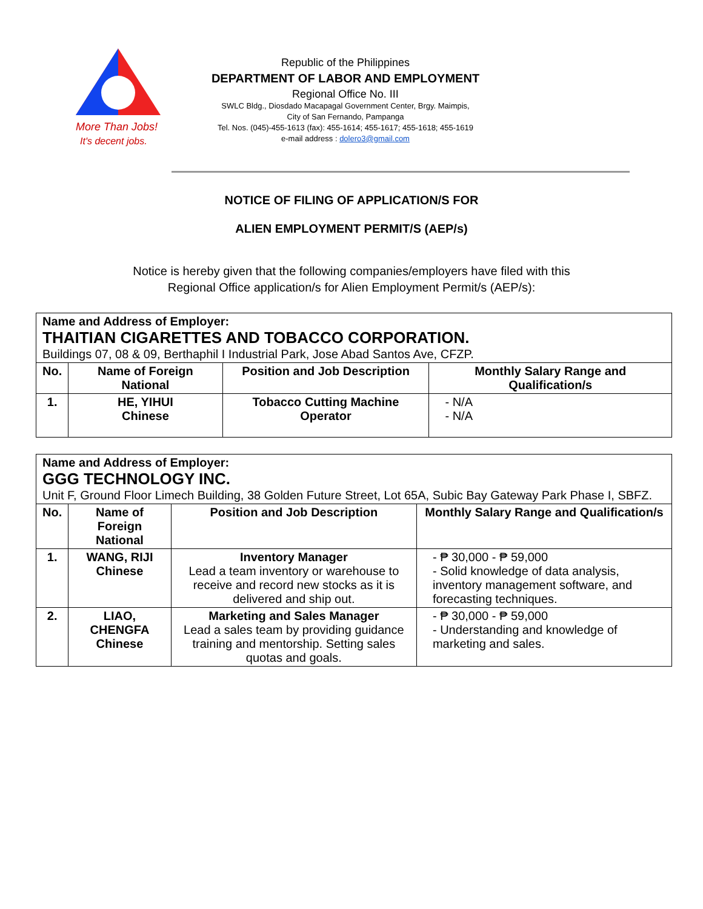More Than Jobs!
It's decent jobs.
Republic of the Philippines
DEPARTMENT OF LABOR AND EMPLOYMENT
Regional Office No. III
SWLC Bldg., Diosdado Macapagal Government Center, Brgy. Maimpis,
City of San Fernando, Pampanga
Tel. Nos. (045)-455-1613 (fax): 455-1614; 455-1617; 455-1618; 455-1619
e-mail address : dolero3@gmail.com
NOTICE OF FILING OF APPLICATION/S FOR
ALIEN EMPLOYMENT PERMIT/S (AEP/s)
Notice is hereby given that the following companies/employers have filed with this
Regional Office application/s for Alien Employment Permit/s (AEP/s):
| Name and Address of Employer: THAITIAN CIGARETTES AND TOBACCO CORPORATION. Buildings 07, 08 & 09, Berthaphil I Industrial Park, Jose Abad Santos Ave, CFZP. | | | |
| No. | Name of Foreign National | Position and Job Description | Monthly Salary Range and Qualification/s |
| 1. | HE, YIHUI Chinese | Tobacco Cutting Machine Operator | - N/A - N/A |
| Name and Address of Employer: GGG TECHNOLOGY INC. Unit F, Ground Floor Limech Building, 38 Golden Future Street, Lot 65A, Subic Bay Gateway Park Phase I, SBFZ. | | | |
| No. | Name of Foreign National | Position and Job Description | Monthly Salary Range and Qualification/s |
| 1. | WANG, RIJI Chinese | Inventory Manager Lead a team inventory or warehouse to receive and record new stocks as it is delivered and ship out. | - ₱ 30,000 - ₱ 59,000 - Solid knowledge of data analysis, inventory management software, and forecasting techniques. |
| 2. | LIAO, CHENGFA Chinese | Marketing and Sales Manager Lead a sales team by providing guidance training and mentorship. Setting sales quotas and goals. | - ₱ 30,000 - ₱ 59,000 - Understanding and knowledge of marketing and sales. |